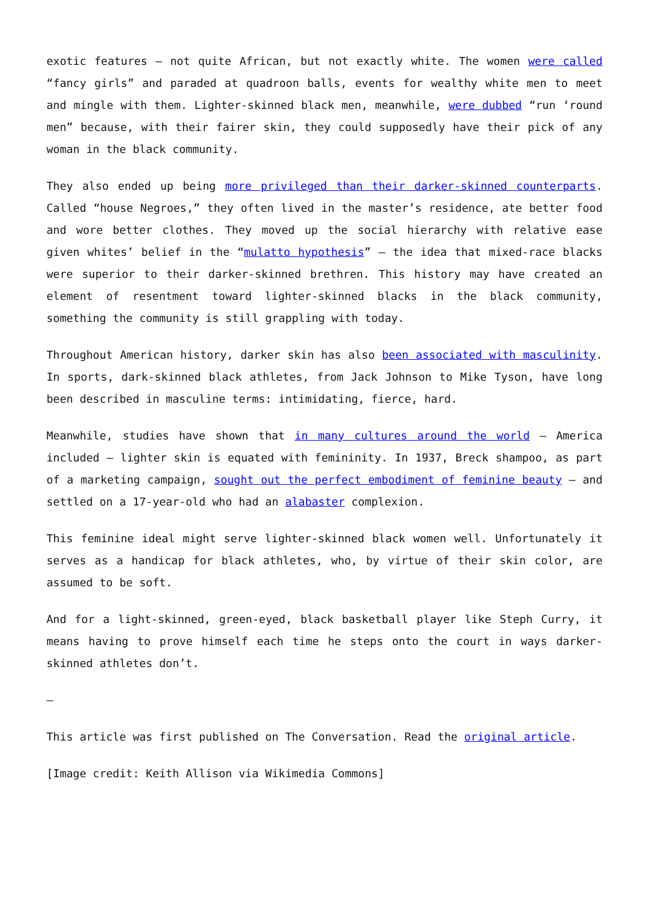exotic features – not quite African, but not exactly white. The women were called “fancy girls” and paraded at quadroon balls, events for wealthy white men to meet and mingle with them. Lighter-skinned black men, meanwhile, were dubbed “run ‘round men” because, with their fairer skin, they could supposedly have their pick of any woman in the black community.
They also ended up being more privileged than their darker-skinned counterparts. Called “house Negroes,” they often lived in the master’s residence, ate better food and wore better clothes. They moved up the social hierarchy with relative ease given whites’ belief in the “mulatto hypothesis” – the idea that mixed-race blacks were superior to their darker-skinned brethren. This history may have created an element of resentment toward lighter-skinned blacks in the black community, something the community is still grappling with today.
Throughout American history, darker skin has also been associated with masculinity. In sports, dark-skinned black athletes, from Jack Johnson to Mike Tyson, have long been described in masculine terms: intimidating, fierce, hard.
Meanwhile, studies have shown that in many cultures around the world – America included – lighter skin is equated with femininity. In 1937, Breck shampoo, as part of a marketing campaign, sought out the perfect embodiment of feminine beauty – and settled on a 17-year-old who had an alabaster complexion.
This feminine ideal might serve lighter-skinned black women well. Unfortunately it serves as a handicap for black athletes, who, by virtue of their skin color, are assumed to be soft.
And for a light-skinned, green-eyed, black basketball player like Steph Curry, it means having to prove himself each time he steps onto the court in ways darker-skinned athletes don’t.
–
This article was first published on The Conversation. Read the original article.
[Image credit: Keith Allison via Wikimedia Commons]